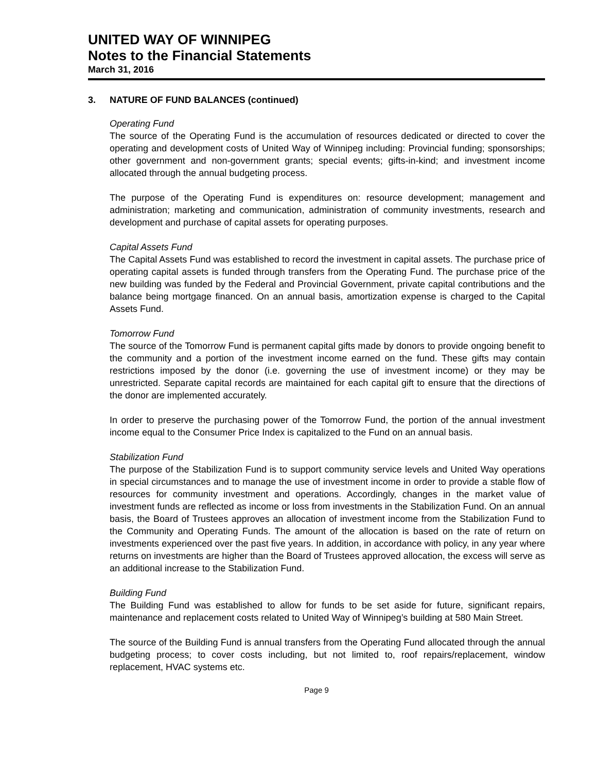UNITED WAY OF WINNIPEG
Notes to the Financial Statements
March 31, 2016
3. NATURE OF FUND BALANCES (continued)
Operating Fund
The source of the Operating Fund is the accumulation of resources dedicated or directed to cover the operating and development costs of United Way of Winnipeg including: Provincial funding; sponsorships; other government and non-government grants; special events; gifts-in-kind; and investment income allocated through the annual budgeting process.
The purpose of the Operating Fund is expenditures on: resource development; management and administration; marketing and communication, administration of community investments, research and development and purchase of capital assets for operating purposes.
Capital Assets Fund
The Capital Assets Fund was established to record the investment in capital assets. The purchase price of operating capital assets is funded through transfers from the Operating Fund. The purchase price of the new building was funded by the Federal and Provincial Government, private capital contributions and the balance being mortgage financed. On an annual basis, amortization expense is charged to the Capital Assets Fund.
Tomorrow Fund
The source of the Tomorrow Fund is permanent capital gifts made by donors to provide ongoing benefit to the community and a portion of the investment income earned on the fund. These gifts may contain restrictions imposed by the donor (i.e. governing the use of investment income) or they may be unrestricted. Separate capital records are maintained for each capital gift to ensure that the directions of the donor are implemented accurately.
In order to preserve the purchasing power of the Tomorrow Fund, the portion of the annual investment income equal to the Consumer Price Index is capitalized to the Fund on an annual basis.
Stabilization Fund
The purpose of the Stabilization Fund is to support community service levels and United Way operations in special circumstances and to manage the use of investment income in order to provide a stable flow of resources for community investment and operations. Accordingly, changes in the market value of investment funds are reflected as income or loss from investments in the Stabilization Fund. On an annual basis, the Board of Trustees approves an allocation of investment income from the Stabilization Fund to the Community and Operating Funds. The amount of the allocation is based on the rate of return on investments experienced over the past five years. In addition, in accordance with policy, in any year where returns on investments are higher than the Board of Trustees approved allocation, the excess will serve as an additional increase to the Stabilization Fund.
Building Fund
The Building Fund was established to allow for funds to be set aside for future, significant repairs, maintenance and replacement costs related to United Way of Winnipeg’s building at 580 Main Street.
The source of the Building Fund is annual transfers from the Operating Fund allocated through the annual budgeting process; to cover costs including, but not limited to, roof repairs/replacement, window replacement, HVAC systems etc.
Page 9